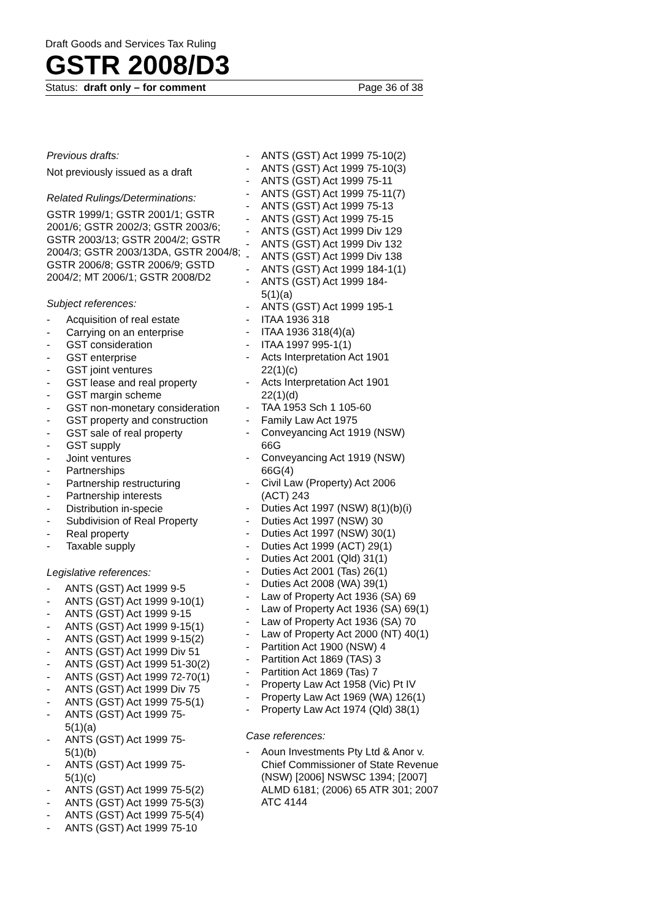Draft Goods and Services Tax Ruling
GSTR 2008/D3
Status: draft only – for comment Page 36 of 38
Previous drafts:
Not previously issued as a draft
Related Rulings/Determinations:
GSTR 1999/1; GSTR 2001/1; GSTR 2001/6; GSTR 2002/3; GSTR 2003/6; GSTR 2003/13; GSTR 2004/2; GSTR 2004/3; GSTR 2003/13DA, GSTR 2004/8; GSTR 2006/8; GSTR 2006/9; GSTD 2004/2; MT 2006/1; GSTR 2008/D2
Subject references:
- Acquisition of real estate
- Carrying on an enterprise
- GST consideration
- GST enterprise
- GST joint ventures
- GST lease and real property
- GST margin scheme
- GST non-monetary consideration
- GST property and construction
- GST sale of real property
- GST supply
- Joint ventures
- Partnerships
- Partnership restructuring
- Partnership interests
- Distribution in-specie
- Subdivision of Real Property
- Real property
- Taxable supply
Legislative references:
- ANTS (GST) Act 1999 9-5
- ANTS (GST) Act 1999 9-10(1)
- ANTS (GST) Act 1999 9-15
- ANTS (GST) Act 1999 9-15(1)
- ANTS (GST) Act 1999 9-15(2)
- ANTS (GST) Act 1999 Div 51
- ANTS (GST) Act 1999 51-30(2)
- ANTS (GST) Act 1999 72-70(1)
- ANTS (GST) Act 1999 Div 75
- ANTS (GST) Act 1999 75-5(1)
- ANTS (GST) Act 1999 75-
5(1)(a)
- ANTS (GST) Act 1999 75-
5(1)(b)
- ANTS (GST) Act 1999 75-
5(1)(c)
- ANTS (GST) Act 1999 75-5(2)
- ANTS (GST) Act 1999 75-5(3)
- ANTS (GST) Act 1999 75-5(4)
- ANTS (GST) Act 1999 75-10
- ANTS (GST) Act 1999 75-10(2)
- ANTS (GST) Act 1999 75-10(3)
- ANTS (GST) Act 1999 75-11
- ANTS (GST) Act 1999 75-11(7)
- ANTS (GST) Act 1999 75-13
- ANTS (GST) Act 1999 75-15
- ANTS (GST) Act 1999 Div 129
- ANTS (GST) Act 1999 Div 132
- ANTS (GST) Act 1999 Div 138
- ANTS (GST) Act 1999 184-1(1)
- ANTS (GST) Act 1999 184-
5(1)(a)
- ANTS (GST) Act 1999 195-1
- ITAA 1936 318
- ITAA 1936 318(4)(a)
- ITAA 1997 995-1(1)
- Acts Interpretation Act 1901
22(1)(c)
- Acts Interpretation Act 1901
22(1)(d)
- TAA 1953 Sch 1 105-60
- Family Law Act 1975
- Conveyancing Act 1919 (NSW)
66G
- Conveyancing Act 1919 (NSW)
66G(4)
- Civil Law (Property) Act 2006
(ACT) 243
- Duties Act 1997 (NSW) 8(1)(b)(i)
- Duties Act 1997 (NSW) 30
- Duties Act 1997 (NSW) 30(1)
- Duties Act 1999 (ACT) 29(1)
- Duties Act 2001 (Qld) 31(1)
- Duties Act 2001 (Tas) 26(1)
- Duties Act 2008 (WA) 39(1)
- Law of Property Act 1936 (SA) 69
- Law of Property Act 1936 (SA) 69(1)
- Law of Property Act 1936 (SA) 70
- Law of Property Act 2000 (NT) 40(1)
- Partition Act 1900 (NSW) 4
- Partition Act 1869 (TAS) 3
- Partition Act 1869 (Tas) 7
- Property Law Act 1958 (Vic) Pt IV
- Property Law Act 1969 (WA) 126(1)
- Property Law Act 1974 (Qld) 38(1)
Case references:
- Aoun Investments Pty Ltd & Anor v. Chief Commissioner of State Revenue (NSW) [2006] NSWSC 1394; [2007] ALMD 6181; (2006) 65 ATR 301; 2007 ATC 4144